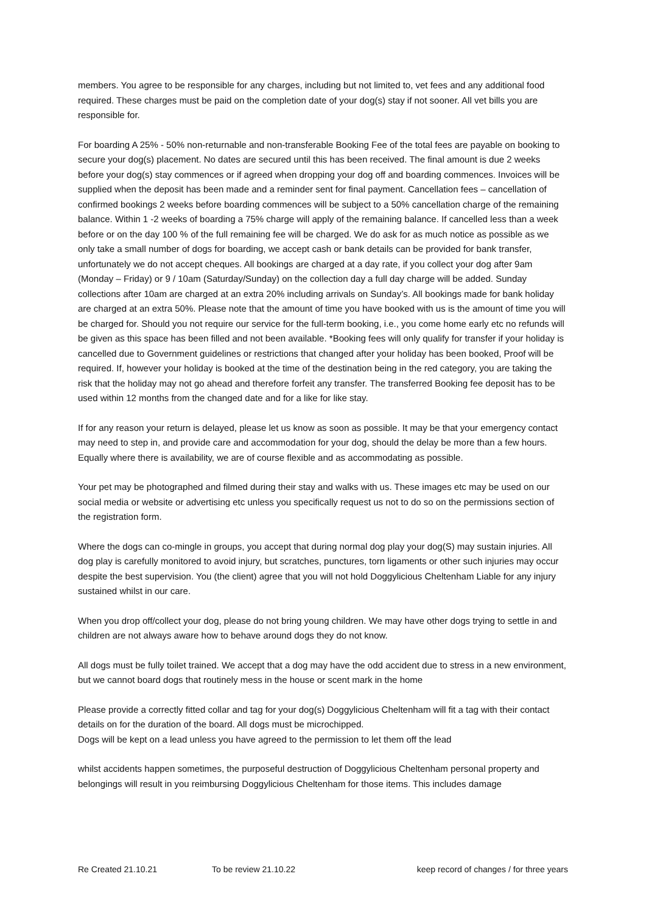members. You agree to be responsible for any charges, including but not limited to, vet fees and any additional food required. These charges must be paid on the completion date of your dog(s) stay if not sooner. All vet bills you are responsible for.
For boarding A 25% - 50% non-returnable and non-transferable Booking Fee of the total fees are payable on booking to secure your dog(s) placement. No dates are secured until this has been received. The final amount is due 2 weeks before your dog(s) stay commences or if agreed when dropping your dog off and boarding commences. Invoices will be supplied when the deposit has been made and a reminder sent for final payment. Cancellation fees – cancellation of confirmed bookings 2 weeks before boarding commences will be subject to a 50% cancellation charge of the remaining balance. Within 1 -2 weeks of boarding a 75% charge will apply of the remaining balance. If cancelled less than a week before or on the day 100 % of the full remaining fee will be charged. We do ask for as much notice as possible as we only take a small number of dogs for boarding, we accept cash or bank details can be provided for bank transfer, unfortunately we do not accept cheques. All bookings are charged at a day rate, if you collect your dog after 9am (Monday – Friday) or 9 / 10am (Saturday/Sunday) on the collection day a full day charge will be added. Sunday collections after 10am are charged at an extra 20% including arrivals on Sunday’s. All bookings made for bank holiday are charged at an extra 50%. Please note that the amount of time you have booked with us is the amount of time you will be charged for. Should you not require our service for the full-term booking, i.e., you come home early etc no refunds will be given as this space has been filled and not been available. *Booking fees will only qualify for transfer if your holiday is cancelled due to Government guidelines or restrictions that changed after your holiday has been booked, Proof will be required. If, however your holiday is booked at the time of the destination being in the red category, you are taking the risk that the holiday may not go ahead and therefore forfeit any transfer. The transferred Booking fee deposit has to be used within 12 months from the changed date and for a like for like stay.
If for any reason your return is delayed, please let us know as soon as possible. It may be that your emergency contact may need to step in, and provide care and accommodation for your dog, should the delay be more than a few hours. Equally where there is availability, we are of course flexible and as accommodating as possible.
Your pet may be photographed and filmed during their stay and walks with us. These images etc may be used on our social media or website or advertising etc unless you specifically request us not to do so on the permissions section of the registration form.
Where the dogs can co-mingle in groups, you accept that during normal dog play your dog(S) may sustain injuries. All dog play is carefully monitored to avoid injury, but scratches, punctures, torn ligaments or other such injuries may occur despite the best supervision. You (the client) agree that you will not hold Doggylicious Cheltenham Liable for any injury sustained whilst in our care.
When you drop off/collect your dog, please do not bring young children. We may have other dogs trying to settle in and children are not always aware how to behave around dogs they do not know.
All dogs must be fully toilet trained. We accept that a dog may have the odd accident due to stress in a new environment, but we cannot board dogs that routinely mess in the house or scent mark in the home
Please provide a correctly fitted collar and tag for your dog(s) Doggylicious Cheltenham will fit a tag with their contact details on for the duration of the board. All dogs must be microchipped.
Dogs will be kept on a lead unless you have agreed to the permission to let them off the lead
whilst accidents happen sometimes, the purposeful destruction of Doggylicious Cheltenham personal property and belongings will result in you reimbursing Doggylicious Cheltenham for those items. This includes damage
Re Created 21.10.21 To be review 21.10.22 keep record of changes / for three years